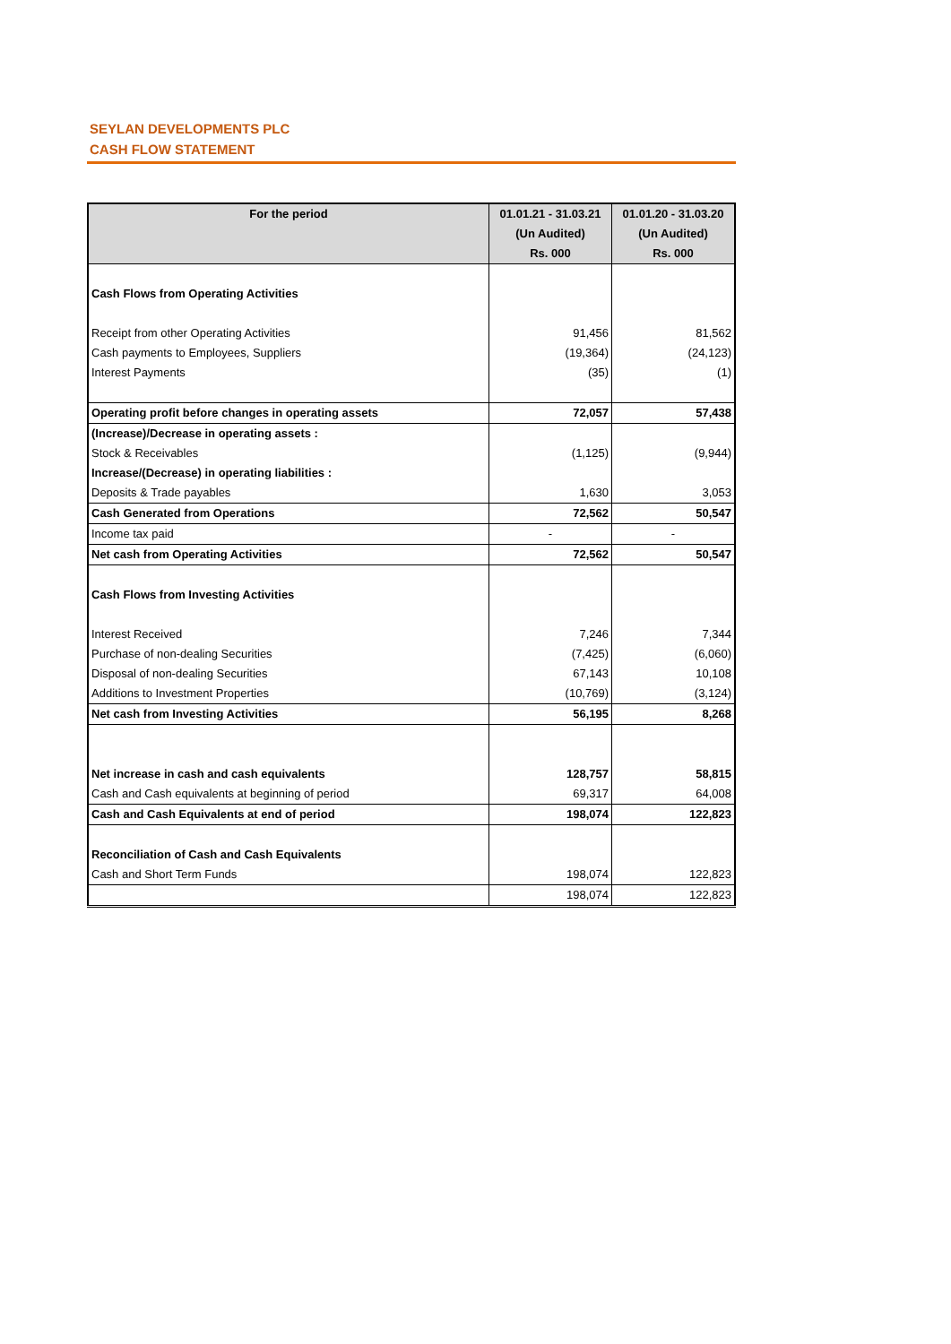SEYLAN DEVELOPMENTS PLC
CASH FLOW STATEMENT
| For the period | 01.01.21 - 31.03.21 | 01.01.20 - 31.03.20 |
| --- | --- | --- |
| | (Un Audited) | (Un Audited) |
| | Rs. 000 | Rs. 000 |
| Cash Flows from Operating Activities | | |
| Receipt from other Operating Activities | 91,456 | 81,562 |
| Cash payments to Employees, Suppliers | (19,364) | (24,123) |
| Interest Payments | (35) | (1) |
| Operating profit before changes in operating assets | 72,057 | 57,438 |
| (Increase)/Decrease in operating assets : | | |
| Stock & Receivables | (1,125) | (9,944) |
| Increase/(Decrease) in operating liabilities : | | |
| Deposits & Trade payables | 1,630 | 3,053 |
| Cash Generated from Operations | 72,562 | 50,547 |
| Income tax paid | - | - |
| Net cash from Operating Activities | 72,562 | 50,547 |
| Cash Flows from Investing Activities | | |
| Interest Received | 7,246 | 7,344 |
| Purchase of non-dealing Securities | (7,425) | (6,060) |
| Disposal of non-dealing Securities | 67,143 | 10,108 |
| Additions to Investment Properties | (10,769) | (3,124) |
| Net cash from Investing Activities | 56,195 | 8,268 |
| Net increase in cash and cash equivalents | 128,757 | 58,815 |
| Cash and Cash equivalents at beginning of period | 69,317 | 64,008 |
| Cash and Cash Equivalents at end of period | 198,074 | 122,823 |
| Reconciliation of Cash and Cash Equivalents | | |
| Cash and Short Term Funds | 198,074 | 122,823 |
| | 198,074 | 122,823 |